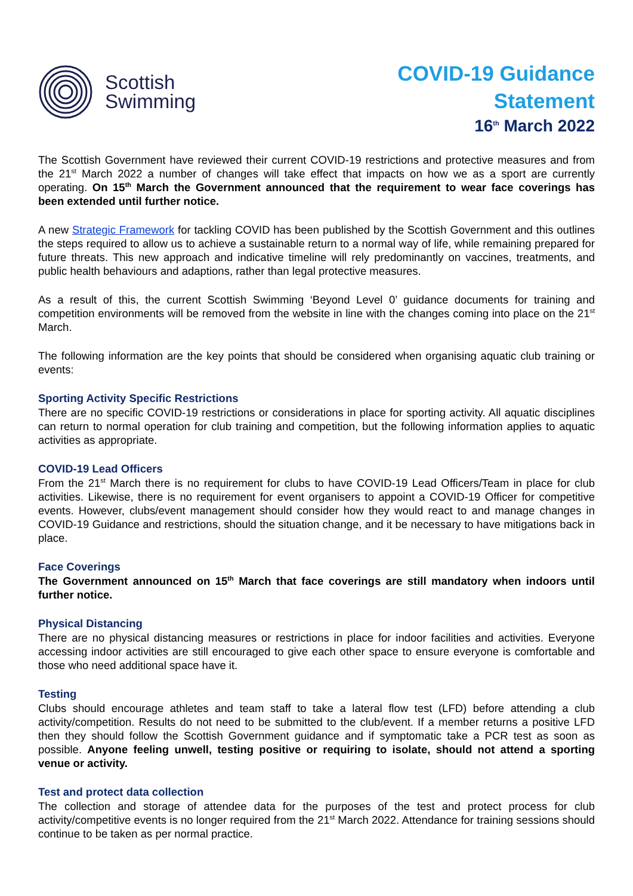Scottish
Swimming
COVID-19 Guidance
Statement
16<sup>th</sup> March 2022
The Scottish Government have reviewed their current COVID-19 restrictions and protective measures and from the 21<sup>st</sup> March 2022 a number of changes will take effect that impacts on how we as a sport are currently operating. On 15<sup>th</sup> March the Government announced that the requirement to wear face coverings has been extended until further notice.
A new Strategic Framework for tackling COVID has been published by the Scottish Government and this outlines the steps required to allow us to achieve a sustainable return to a normal way of life, while remaining prepared for future threats. This new approach and indicative timeline will rely predominantly on vaccines, treatments, and public health behaviours and adaptions, rather than legal protective measures.
As a result of this, the current Scottish Swimming ‘Beyond Level 0’ guidance documents for training and competition environments will be removed from the website in line with the changes coming into place on the 21<sup>st</sup> March.
The following information are the key points that should be considered when organising aquatic club training or events:
Sporting Activity Specific Restrictions
There are no specific COVID-19 restrictions or considerations in place for sporting activity. All aquatic disciplines can return to normal operation for club training and competition, but the following information applies to aquatic activities as appropriate.
COVID-19 Lead Officers
From the 21<sup>st</sup> March there is no requirement for clubs to have COVID-19 Lead Officers/Team in place for club activities. Likewise, there is no requirement for event organisers to appoint a COVID-19 Officer for competitive events. However, clubs/event management should consider how they would react to and manage changes in COVID-19 Guidance and restrictions, should the situation change, and it be necessary to have mitigations back in place.
Face Coverings
The Government announced on 15<sup>th</sup> March that face coverings are still mandatory when indoors until further notice.
Physical Distancing
There are no physical distancing measures or restrictions in place for indoor facilities and activities. Everyone accessing indoor activities are still encouraged to give each other space to ensure everyone is comfortable and those who need additional space have it.
Testing
Clubs should encourage athletes and team staff to take a lateral flow test (LFD) before attending a club activity/competition. Results do not need to be submitted to the club/event. If a member returns a positive LFD then they should follow the Scottish Government guidance and if symptomatic take a PCR test as soon as possible. Anyone feeling unwell, testing positive or requiring to isolate, should not attend a sporting venue or activity.
Test and protect data collection
The collection and storage of attendee data for the purposes of the test and protect process for club activity/competitive events is no longer required from the 21<sup>st</sup> March 2022. Attendance for training sessions should continue to be taken as per normal practice.